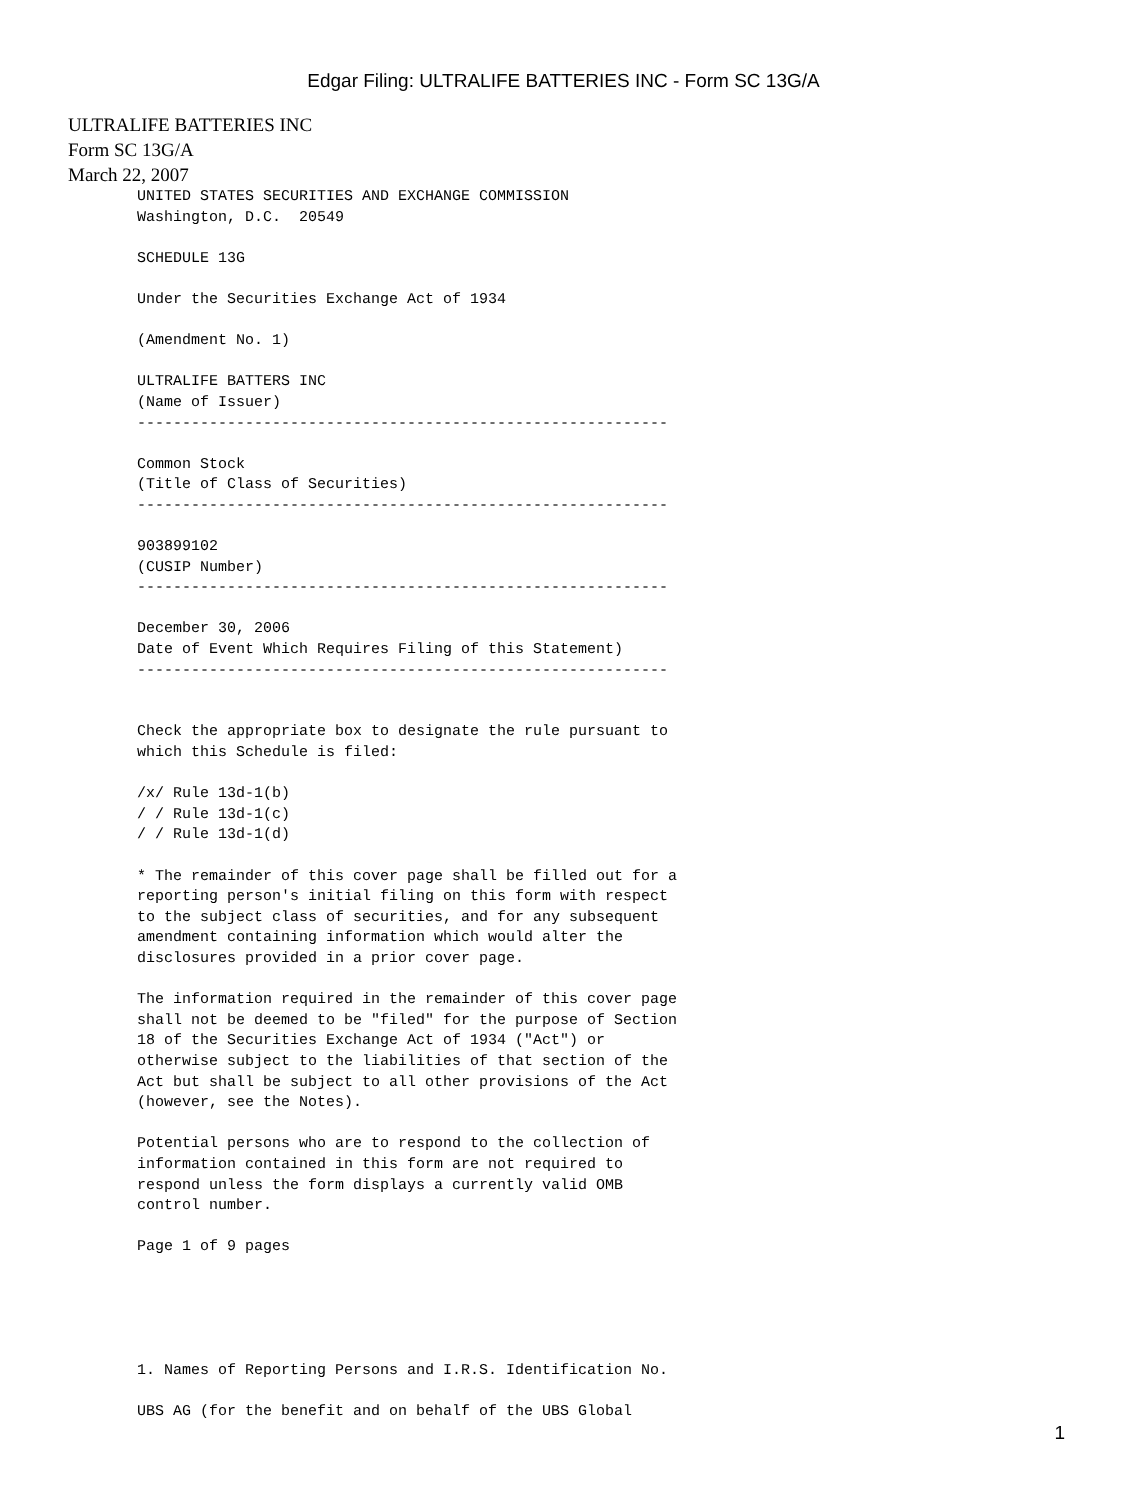Edgar Filing: ULTRALIFE BATTERIES INC - Form SC 13G/A
ULTRALIFE BATTERIES INC
Form SC 13G/A
March 22, 2007
UNITED STATES SECURITIES AND EXCHANGE COMMISSION
Washington, D.C.  20549

SCHEDULE 13G

Under the Securities Exchange Act of 1934

(Amendment No. 1)

ULTRALIFE BATTERS INC
(Name of Issuer)
-----------------------------------------------------------

Common Stock
(Title of Class of Securities)
-----------------------------------------------------------

903899102
(CUSIP Number)
-----------------------------------------------------------

December 30, 2006
Date of Event Which Requires Filing of this Statement)
-----------------------------------------------------------


Check the appropriate box to designate the rule pursuant to
which this Schedule is filed:

/x/ Rule 13d-1(b)
/ / Rule 13d-1(c)
/ / Rule 13d-1(d)

* The remainder of this cover page shall be filled out for a
reporting person's initial filing on this form with respect
to the subject class of securities, and for any subsequent
amendment containing information which would alter the
disclosures provided in a prior cover page.

The information required in the remainder of this cover page
shall not be deemed to be "filed" for the purpose of Section
18 of the Securities Exchange Act of 1934 ("Act") or
otherwise subject to the liabilities of that section of the
Act but shall be subject to all other provisions of the Act
(however, see the Notes).

Potential persons who are to respond to the collection of
information contained in this form are not required to
respond unless the form displays a currently valid OMB
control number.

Page 1 of 9 pages





1. Names of Reporting Persons and I.R.S. Identification No.

UBS AG (for the benefit and on behalf of the UBS Global
1